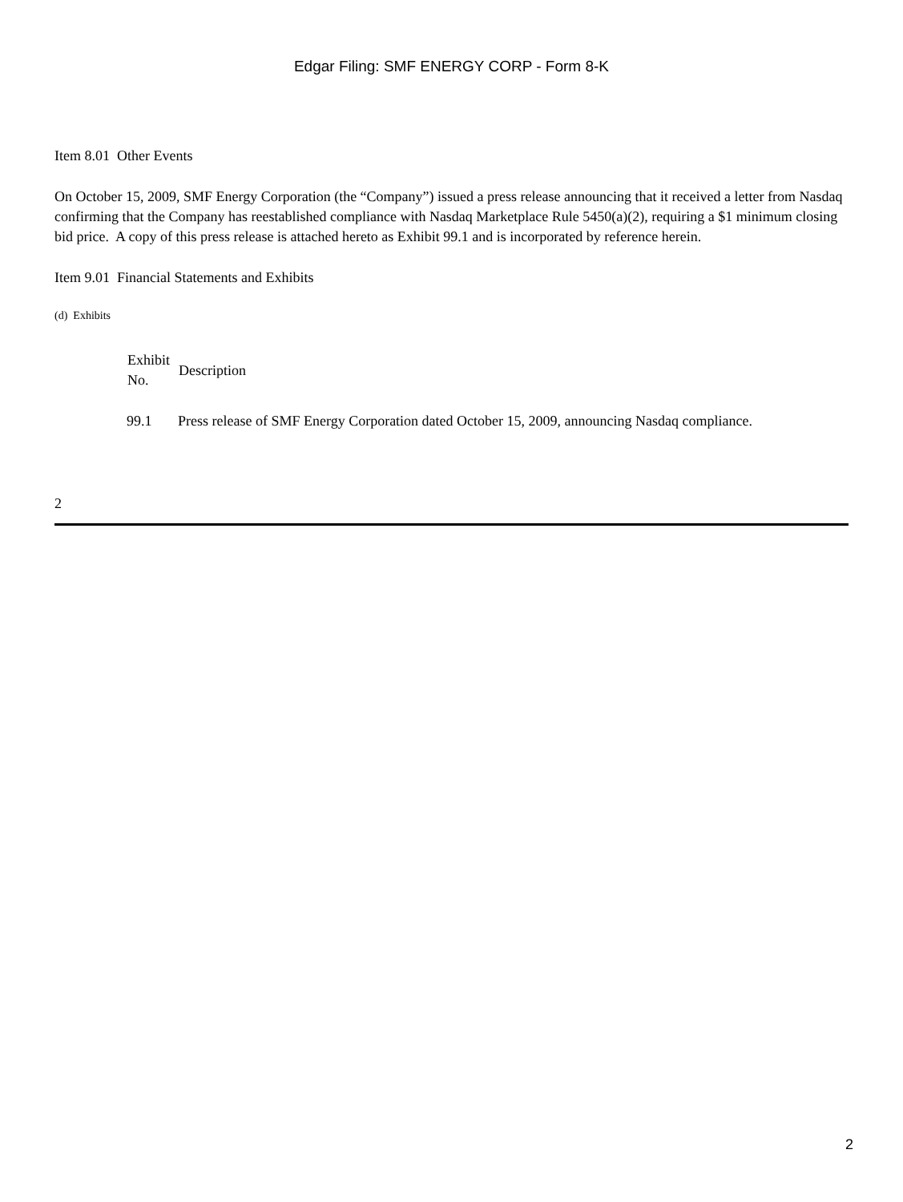Edgar Filing: SMF ENERGY CORP - Form 8-K
Item 8.01 Other Events
On October 15, 2009, SMF Energy Corporation (the “Company”) issued a press release announcing that it received a letter from Nasdaq confirming that the Company has reestablished compliance with Nasdaq Marketplace Rule 5450(a)(2), requiring a $1 minimum closing bid price. A copy of this press release is attached hereto as Exhibit 99.1 and is incorporated by reference herein.
Item 9.01 Financial Statements and Exhibits
(d) Exhibits
| Exhibit No. | Description |
| --- | --- |
| 99.1 | Press release of SMF Energy Corporation dated October 15, 2009, announcing Nasdaq compliance. |
2
2